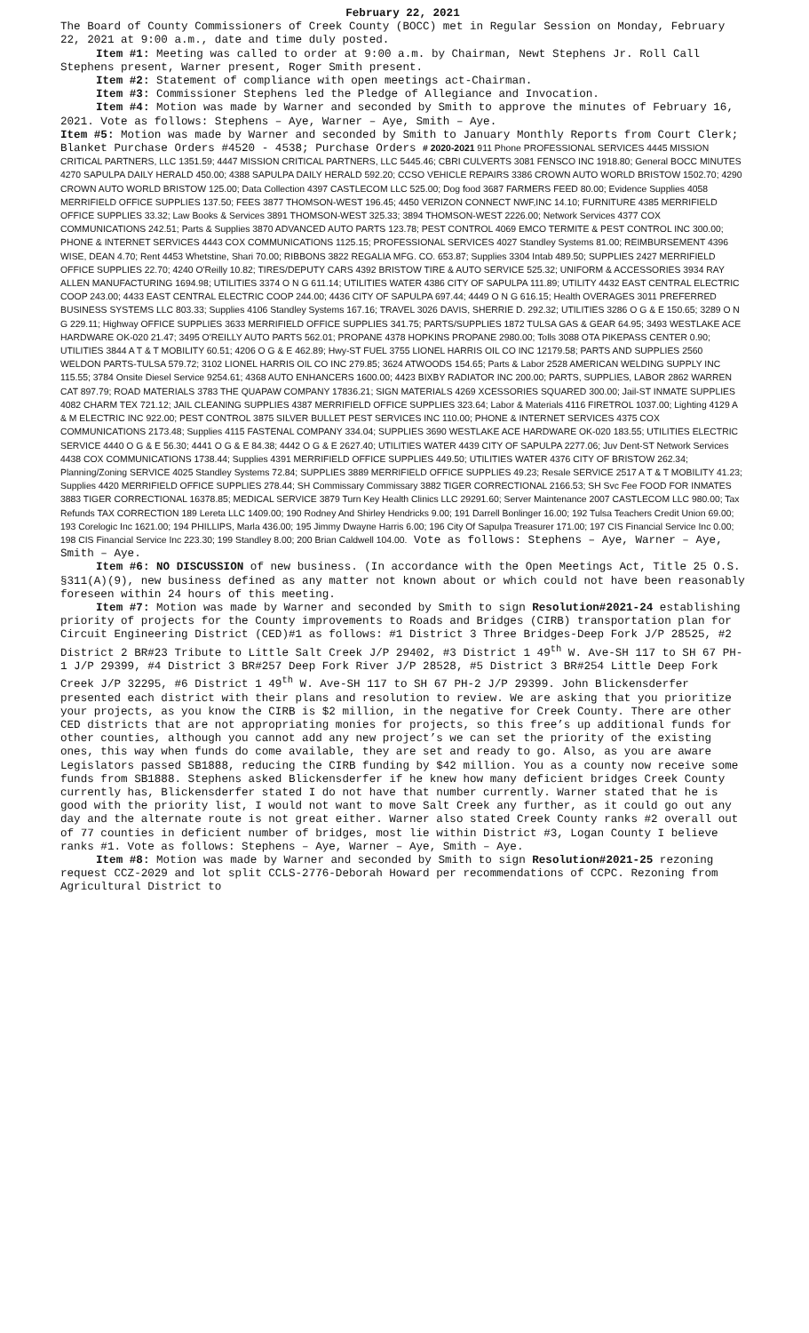February 22, 2021
The Board of County Commissioners of Creek County (BOCC) met in Regular Session on Monday, February 22, 2021 at 9:00 a.m., date and time duly posted.
Item #1: Meeting was called to order at 9:00 a.m. by Chairman, Newt Stephens Jr. Roll Call Stephens present, Warner present, Roger Smith present.
Item #2: Statement of compliance with open meetings act-Chairman.
Item #3: Commissioner Stephens led the Pledge of Allegiance and Invocation.
Item #4: Motion was made by Warner and seconded by Smith to approve the minutes of February 16, 2021. Vote as follows: Stephens – Aye, Warner – Aye, Smith – Aye.
Item #5: Motion was made by Warner and seconded by Smith to January Monthly Reports from Court Clerk; Blanket Purchase Orders #4520 - 4538; Purchase Orders # 2020-2021 911 Phone PROFESSIONAL SERVICES 4445 MISSION CRITICAL PARTNERS, LLC 1351.59; 4447 MISSION CRITICAL PARTNERS, LLC 5445.46; CBRI CULVERTS 3081 FENSCO INC 1918.80; General BOCC MINUTES 4270 SAPULPA DAILY HERALD 450.00; 4388 SAPULPA DAILY HERALD 592.20; CCSO VEHICLE REPAIRS 3386 CROWN AUTO WORLD BRISTOW 1502.70; 4290 CROWN AUTO WORLD BRISTOW 125.00; Data Collection 4397 CASTLECOM LLC 525.00; Dog food 3687 FARMERS FEED 80.00; Evidence Supplies 4058 MERRIFIELD OFFICE SUPPLIES 137.50; FEES 3877 THOMSON-WEST 196.45; 4450 VERIZON CONNECT NWF,INC 14.10; FURNITURE 4385 MERRIFIELD OFFICE SUPPLIES 33.32; Law Books & Services 3891 THOMSON-WEST 325.33; 3894 THOMSON-WEST 2226.00; Network Services 4377 COX COMMUNICATIONS 242.51; Parts & Supplies 3870 ADVANCED AUTO PARTS 123.78; PEST CONTROL 4069 EMCO TERMITE & PEST CONTROL INC 300.00; PHONE & INTERNET SERVICES 4443 COX COMMUNICATIONS 1125.15; PROFESSIONAL SERVICES 4027 Standley Systems 81.00; REIMBURSEMENT 4396 WISE, DEAN 4.70; Rent 4453 Whetstine, Shari 70.00; RIBBONS 3822 REGALIA MFG. CO. 653.87; Supplies 3304 Intab 489.50; SUPPLIES 2427 MERRIFIELD OFFICE SUPPLIES 22.70; 4240 O'Reilly 10.82; TIRES/DEPUTY CARS 4392 BRISTOW TIRE & AUTO SERVICE 525.32; UNIFORM & ACCESSORIES 3934 RAY ALLEN MANUFACTURING 1694.98; UTILITIES 3374 O N G 611.14; UTILITIES WATER 4386 CITY OF SAPULPA 111.89; UTILITY 4432 EAST CENTRAL ELECTRIC COOP 243.00; 4433 EAST CENTRAL ELECTRIC COOP 244.00; 4436 CITY OF SAPULPA 697.44; 4449 O N G 616.15; Health OVERAGES 3011 PREFERRED BUSINESS SYSTEMS LLC 803.33; Supplies 4106 Standley Systems 167.16; TRAVEL 3026 DAVIS, SHERRIE D. 292.32; UTILITIES 3286 O G & E 150.65; 3289 O N G 229.11; Highway OFFICE SUPPLIES 3633 MERRIFIELD OFFICE SUPPLIES 341.75; PARTS/SUPPLIES 1872 TULSA GAS & GEAR 64.95; 3493 WESTLAKE ACE HARDWARE OK-020 21.47; 3495 O'REILLY AUTO PARTS 562.01; PROPANE 4378 HOPKINS PROPANE 2980.00; Tolls 3088 OTA PIKEPASS CENTER 0.90; UTILITIES 3844 A T & T MOBILITY 60.51; 4206 O G & E 462.89; Hwy-ST FUEL 3755 LIONEL HARRIS OIL CO INC 12179.58; PARTS AND SUPPLIES 2560 WELDON PARTS-TULSA 579.72; 3102 LIONEL HARRIS OIL CO INC 279.85; 3624 ATWOODS 154.65; Parts & Labor 2528 AMERICAN WELDING SUPPLY INC 115.55; 3784 Onsite Diesel Service 9254.61; 4368 AUTO ENHANCERS 1600.00; 4423 BIXBY RADIATOR INC 200.00; PARTS, SUPPLIES, LABOR 2862 WARREN CAT 897.79; ROAD MATERIALS 3783 THE QUAPAW COMPANY 17836.21; SIGN MATERIALS 4269 XCESSORIES SQUARED 300.00; Jail-ST INMATE SUPPLIES 4082 CHARM TEX 721.12; JAIL CLEANING SUPPLIES 4387 MERRIFIELD OFFICE SUPPLIES 323.64; Labor & Materials 4116 FIRETROL 1037.00; Lighting 4129 A & M ELECTRIC INC 922.00; PEST CONTROL 3875 SILVER BULLET PEST SERVICES INC 110.00; PHONE & INTERNET SERVICES 4375 COX COMMUNICATIONS 2173.48; Supplies 4115 FASTENAL COMPANY 334.04; SUPPLIES 3690 WESTLAKE ACE HARDWARE OK-020 183.55; UTILITIES ELECTRIC SERVICE 4440 O G & E 56.30; 4441 O G & E 84.38; 4442 O G & E 2627.40; UTILITIES WATER 4439 CITY OF SAPULPA 2277.06; Juv Dent-ST Network Services 4438 COX COMMUNICATIONS 1738.44; Supplies 4391 MERRIFIELD OFFICE SUPPLIES 449.50; UTILITIES WATER 4376 CITY OF BRISTOW 262.34; Planning/Zoning SERVICE 4025 Standley Systems 72.84; SUPPLIES 3889 MERRIFIELD OFFICE SUPPLIES 49.23; Resale SERVICE 2517 A T & T MOBILITY 41.23; Supplies 4420 MERRIFIELD OFFICE SUPPLIES 278.44; SH Commissary Commissary 3882 TIGER CORRECTIONAL 2166.53; SH Svc Fee FOOD FOR INMATES 3883 TIGER CORRECTIONAL 16378.85; MEDICAL SERVICE 3879 Turn Key Health Clinics LLC 29291.60; Server Maintenance 2007 CASTLECOM LLC 980.00; Tax Refunds TAX CORRECTION 189 Lereta LLC 1409.00; 190 Rodney And Shirley Hendricks 9.00; 191 Darrell Bonlinger 16.00; 192 Tulsa Teachers Credit Union 69.00; 193 Corelogic Inc 1621.00; 194 PHILLIPS, Marla 436.00; 195 Jimmy Dwayne Harris 6.00; 196 City Of Sapulpa Treasurer 171.00; 197 CIS Financial Service Inc 0.00; 198 CIS Financial Service Inc 223.30; 199 Standley 8.00; 200 Brian Caldwell 104.00. Vote as follows: Stephens – Aye, Warner – Aye, Smith – Aye.
Item #6: NO DISCUSSION of new business. (In accordance with the Open Meetings Act, Title 25 O.S. §311(A)(9), new business defined as any matter not known about or which could not have been reasonably foreseen within 24 hours of this meeting.
Item #7: Motion was made by Warner and seconded by Smith to sign Resolution#2021-24 establishing priority of projects for the County improvements to Roads and Bridges (CIRB) transportation plan for Circuit Engineering District (CED)#1 as follows: #1 District 3 Three Bridges-Deep Fork J/P 28525, #2 District 2 BR#23 Tribute to Little Salt Creek J/P 29402, #3 District 1 49<sup>th</sup> W. Ave-SH 117 to SH 67 PH-1 J/P 29399, #4 District 3 BR#257 Deep Fork River J/P 28528, #5 District 3 BR#254 Little Deep Fork Creek J/P 32295, #6 District 1 49<sup>th</sup> W. Ave-SH 117 to SH 67 PH-2 J/P 29399. John Blickensderfer presented each district with their plans and resolution to review. We are asking that you prioritize your projects, as you know the CIRB is $2 million, in the negative for Creek County. There are other CED districts that are not appropriating monies for projects, so this free’s up additional funds for other counties, although you cannot add any new project’s we can set the priority of the existing ones, this way when funds do come available, they are set and ready to go. Also, as you are aware Legislators passed SB1888, reducing the CIRB funding by $42 million. You as a county now receive some funds from SB1888. Stephens asked Blickensderfer if he knew how many deficient bridges Creek County currently has, Blickensderfer stated I do not have that number currently. Warner stated that he is good with the priority list, I would not want to move Salt Creek any further, as it could go out any day and the alternate route is not great either. Warner also stated Creek County ranks #2 overall out of 77 counties in deficient number of bridges, most lie within District #3, Logan County I believe ranks #1. Vote as follows: Stephens – Aye, Warner – Aye, Smith – Aye.
Item #8: Motion was made by Warner and seconded by Smith to sign Resolution#2021-25 rezoning request CCZ-2029 and lot split CCLS-2776-Deborah Howard per recommendations of CCPC. Rezoning from Agricultural District to